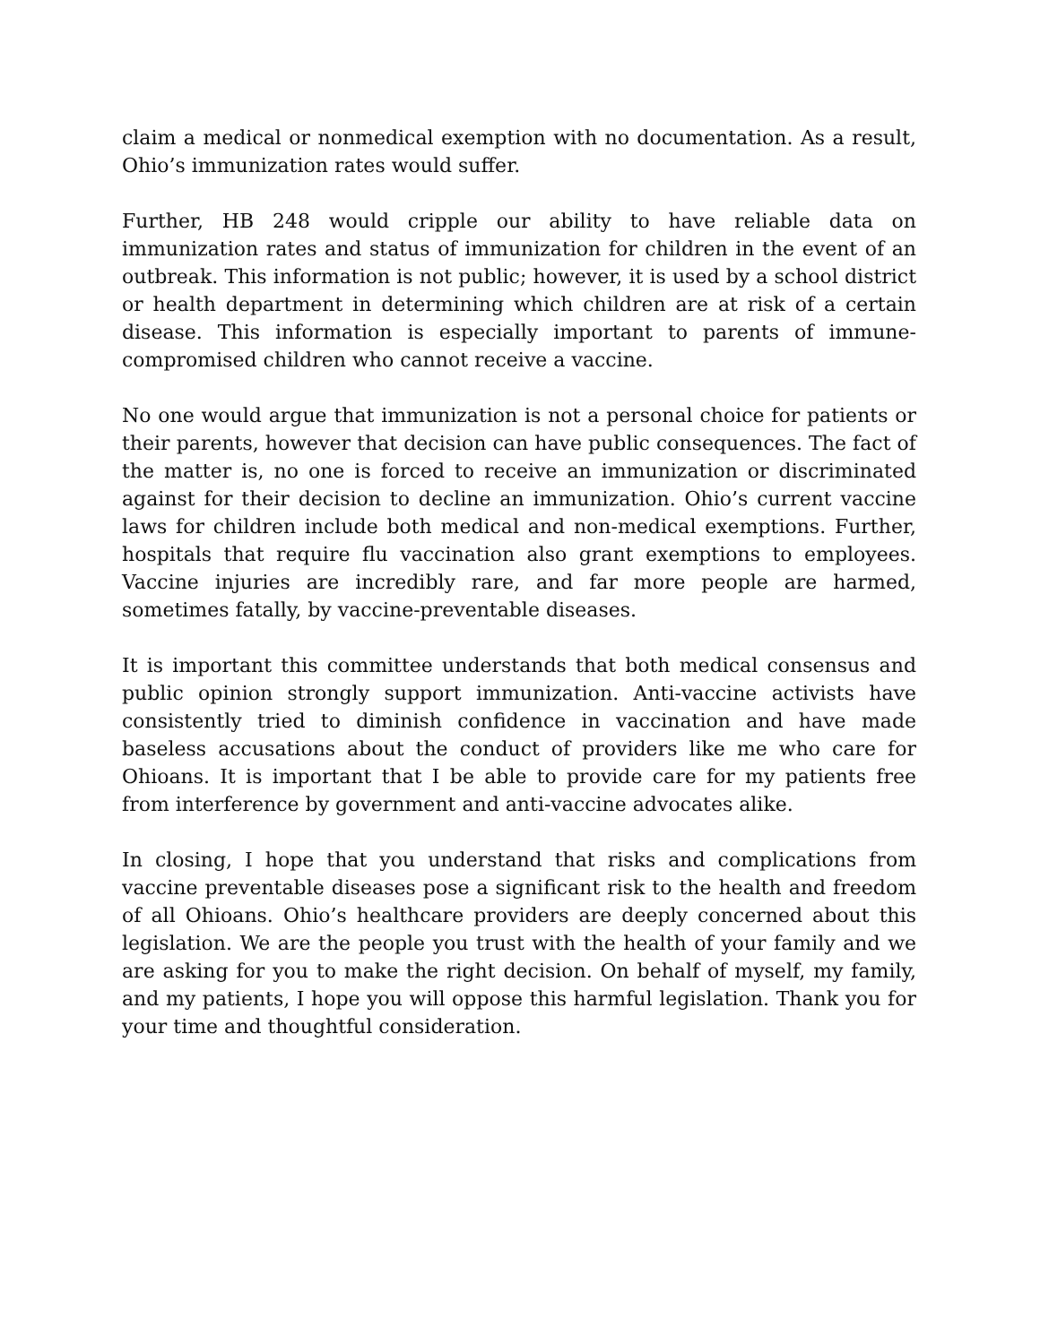claim a medical or nonmedical exemption with no documentation. As a result, Ohio’s immunization rates would suffer.
Further, HB 248 would cripple our ability to have reliable data on immunization rates and status of immunization for children in the event of an outbreak. This information is not public; however, it is used by a school district or health department in determining which children are at risk of a certain disease. This information is especially important to parents of immune-compromised children who cannot receive a vaccine.
No one would argue that immunization is not a personal choice for patients or their parents, however that decision can have public consequences. The fact of the matter is, no one is forced to receive an immunization or discriminated against for their decision to decline an immunization. Ohio’s current vaccine laws for children include both medical and non-medical exemptions. Further, hospitals that require flu vaccination also grant exemptions to employees. Vaccine injuries are incredibly rare, and far more people are harmed, sometimes fatally, by vaccine-preventable diseases.
It is important this committee understands that both medical consensus and public opinion strongly support immunization. Anti-vaccine activists have consistently tried to diminish confidence in vaccination and have made baseless accusations about the conduct of providers like me who care for Ohioans. It is important that I be able to provide care for my patients free from interference by government and anti-vaccine advocates alike.
In closing, I hope that you understand that risks and complications from vaccine preventable diseases pose a significant risk to the health and freedom of all Ohioans. Ohio’s healthcare providers are deeply concerned about this legislation. We are the people you trust with the health of your family and we are asking for you to make the right decision. On behalf of myself, my family, and my patients, I hope you will oppose this harmful legislation. Thank you for your time and thoughtful consideration.